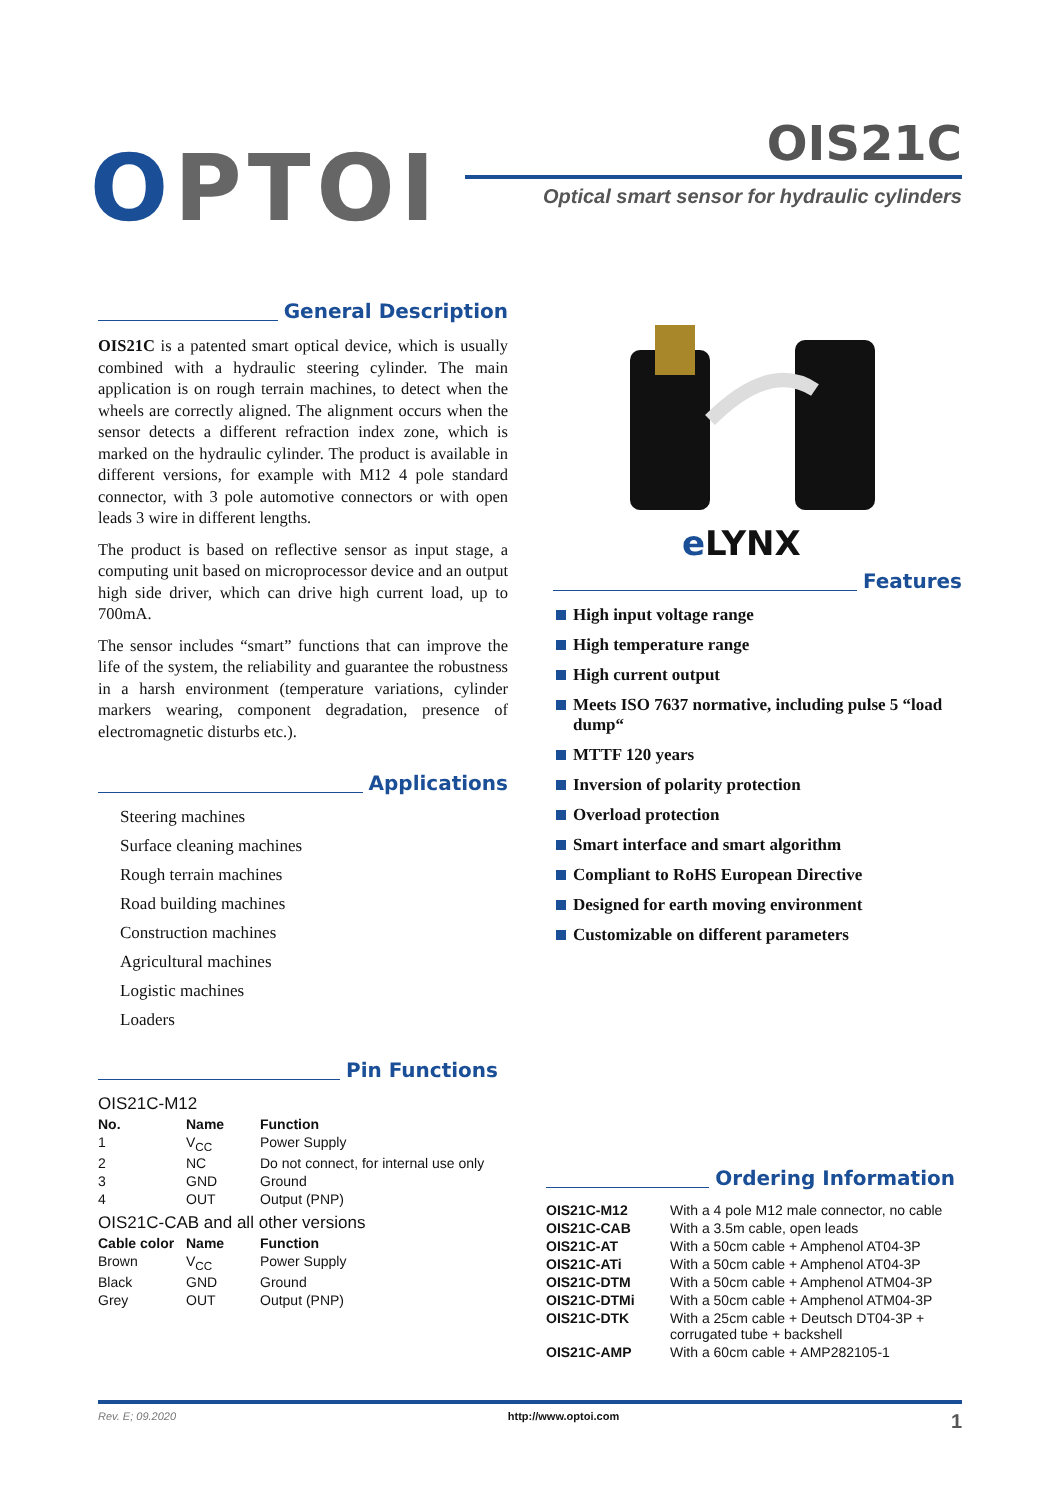OPTOI OIS21C
Optical smart sensor for hydraulic cylinders
General Description
OIS21C is a patented smart optical device, which is usually combined with a hydraulic steering cylinder. The main application is on rough terrain machines, to detect when the wheels are correctly aligned. The alignment occurs when the sensor detects a different refraction index zone, which is marked on the hydraulic cylinder. The product is available in different versions, for example with M12 4 pole standard connector, with 3 pole automotive connectors or with open leads 3 wire in different lengths.
The product is based on reflective sensor as input stage, a computing unit based on microprocessor device and an output high side driver, which can drive high current load, up to 700mA.
The sensor includes “smart” functions that can improve the life of the system, the reliability and guarantee the robustness in a harsh environment (temperature variations, cylinder markers wearing, component degradation, presence of electromagnetic disturbs etc.).
Applications
Steering machines
Surface cleaning machines
Rough terrain machines
Road building machines
Construction machines
Agricultural machines
Logistic machines
Loaders
eLYNX
Features
High input voltage range
High temperature range
High current output
Meets ISO 7637 normative, including pulse 5 “load dump“
MTTF 120 years
Inversion of polarity protection
Overload protection
Smart interface and smart algorithm
Compliant to RoHS European Directive
Designed for earth moving environment
Customizable on different parameters
Pin Functions
OIS21C-M12
| No. | Name | Function |
| --- | --- | --- |
| 1 | V<sub>CC</sub> | Power Supply |
| 2 | NC | Do not connect, for internal use only |
| 3 | GND | Ground |
| 4 | OUT | Output (PNP) |
OIS21C-CAB and all other versions
| Cable color | Name | Function |
| --- | --- | --- |
| Brown | V<sub>CC</sub> | Power Supply |
| Black | GND | Ground |
| Grey | OUT | Output (PNP) |
Ordering Information
| OIS21C-M12 | With a 4 pole M12 male connector, no cable |
| OIS21C-CAB | With a 3.5m cable, open leads |
| OIS21C-AT | With a 50cm cable + Amphenol AT04-3P |
| OIS21C-ATi | With a 50cm cable + Amphenol AT04-3P |
| OIS21C-DTM | With a 50cm cable + Amphenol ATM04-3P |
| OIS21C-DTMi | With a 50cm cable + Amphenol ATM04-3P |
| OIS21C-DTK | With a 25cm cable + Deutsch DT04-3P + corrugated tube + backshell |
| OIS21C-AMP | With a 60cm cable + AMP282105-1 |
Rev. E; 09.2020 http://www.optoi.com 1